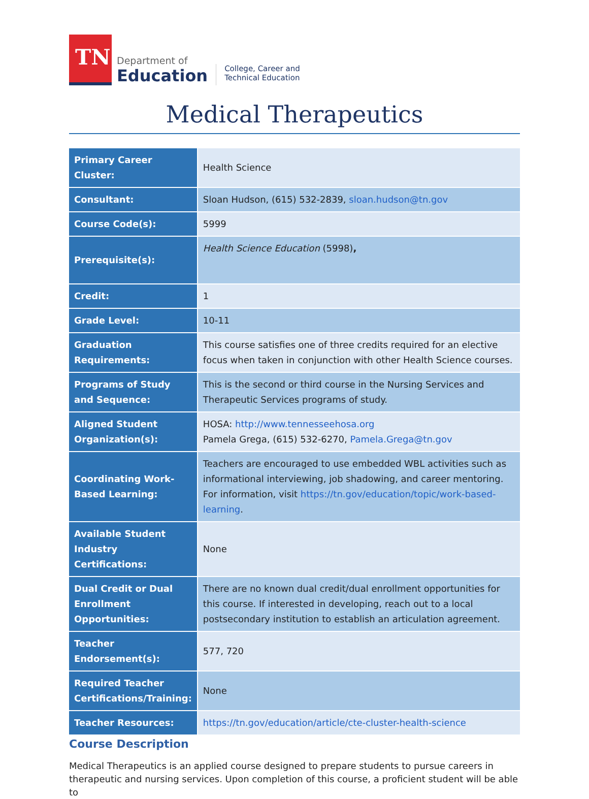TN
Department of
Education
College, Career and
Technical Education
Medical Therapeutics
| Primary Career Cluster: | Health Science |
| Consultant: | Sloan Hudson, (615) 532-2839, sloan.hudson@tn.gov |
| Course Code(s): | 5999 |
| Prerequisite(s): | Health Science Education (5998) , |
| Credit: | 1 |
| Grade Level: | 10-11 |
| Graduation Requirements: | This course satisfies one of three credits required for an elective focus when taken in conjunction with other Health Science courses. |
| Programs of Study and Sequence: | This is the second or third course in the Nursing Services and Therapeutic Services programs of study. |
| Aligned Student Organization(s): | HOSA: http://www.tennesseehosa.org Pamela Grega, (615) 532-6270, Pamela.Grega@tn.gov |
| Coordinating Work-Based Learning: | Teachers are encouraged to use embedded WBL activities such as informational interviewing, job shadowing, and career mentoring. For information, visit https://tn.gov/education/topic/work-based-learning . |
| Available Student Industry Certifications: | None |
| Dual Credit or Dual Enrollment Opportunities: | There are no known dual credit/dual enrollment opportunities for this course. If interested in developing, reach out to a local postsecondary institution to establish an articulation agreement. |
| Teacher Endorsement(s): | 577, 720 |
| Required Teacher Certifications/Training: | None |
| Teacher Resources: | https://tn.gov/education/article/cte-cluster-health-science |
Course Description
Medical Therapeutics is an applied course designed to prepare students to pursue careers in therapeutic and nursing services. Upon completion of this course, a proficient student will be able to